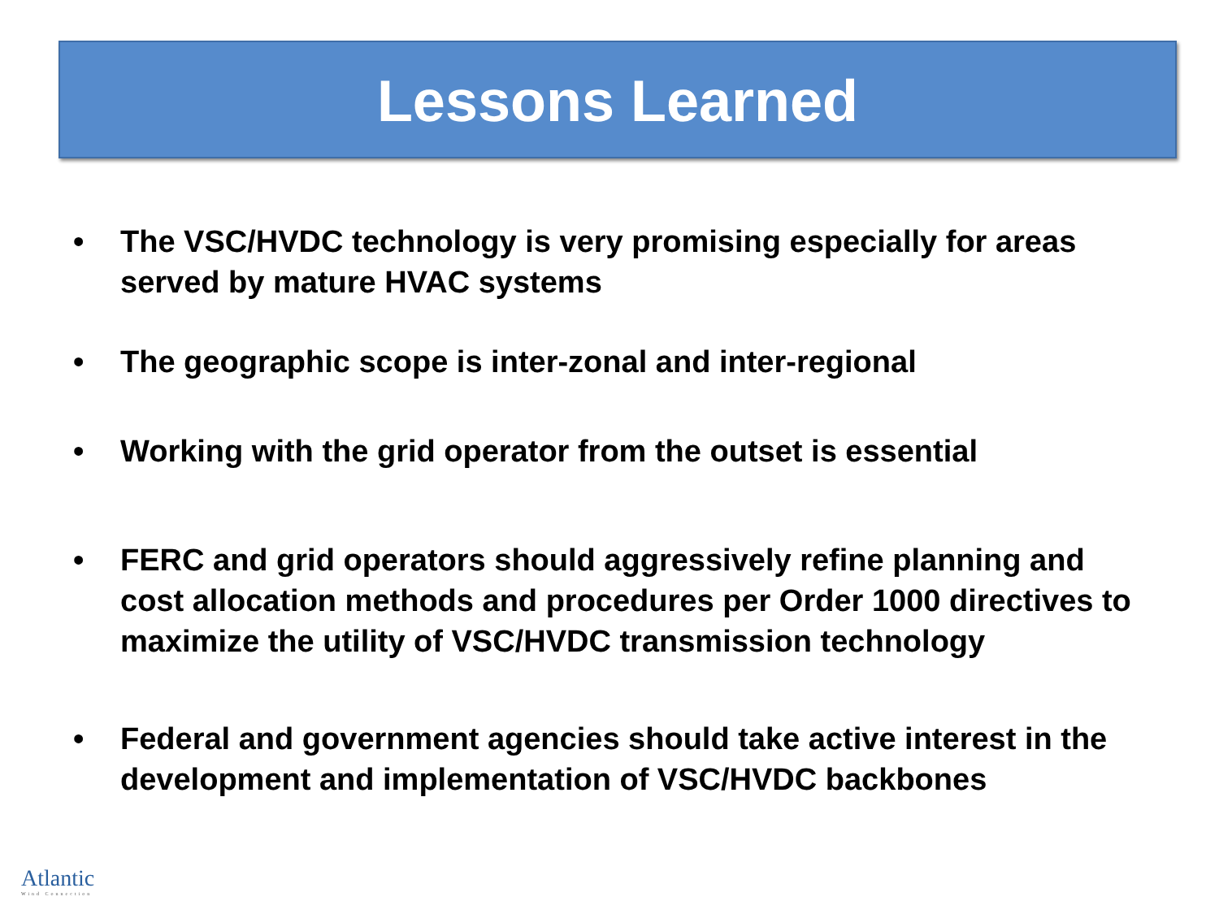Lessons Learned
• The VSC/HVDC technology is very promising especially for areas served by mature HVAC systems
• The geographic scope is inter-zonal and inter-regional
• Working with the grid operator from the outset is essential
• FERC and grid operators should aggressively refine planning and cost allocation methods and procedures per Order 1000 directives to maximize the utility of VSC/HVDC transmission technology
• Federal and government agencies should take active interest in the development and implementation of VSC/HVDC backbones
Atlantic
Wind Connection